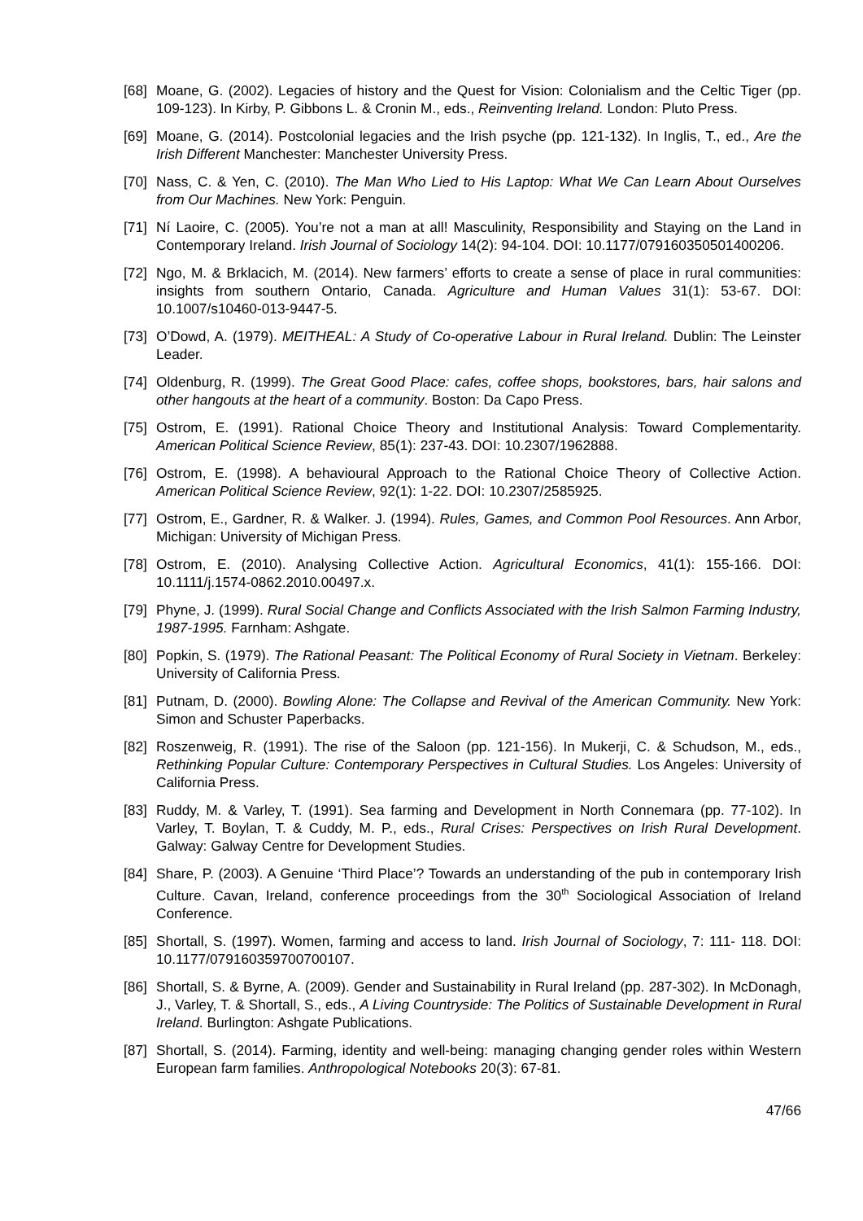[68] Moane, G. (2002). Legacies of history and the Quest for Vision: Colonialism and the Celtic Tiger (pp. 109-123). In Kirby, P. Gibbons L. & Cronin M., eds., Reinventing Ireland. London: Pluto Press.
[69] Moane, G. (2014). Postcolonial legacies and the Irish psyche (pp. 121-132). In Inglis, T., ed., Are the Irish Different Manchester: Manchester University Press.
[70] Nass, C. & Yen, C. (2010). The Man Who Lied to His Laptop: What We Can Learn About Ourselves from Our Machines. New York: Penguin.
[71] Ní Laoire, C. (2005). You’re not a man at all! Masculinity, Responsibility and Staying on the Land in Contemporary Ireland. Irish Journal of Sociology 14(2): 94-104. DOI: 10.1177/079160350501400206.
[72] Ngo, M. & Brklacich, M. (2014). New farmers’ efforts to create a sense of place in rural communities: insights from southern Ontario, Canada. Agriculture and Human Values 31(1): 53-67. DOI: 10.1007/s10460-013-9447-5.
[73] O’Dowd, A. (1979). MEITHEAL: A Study of Co-operative Labour in Rural Ireland. Dublin: The Leinster Leader.
[74] Oldenburg, R. (1999). The Great Good Place: cafes, coffee shops, bookstores, bars, hair salons and other hangouts at the heart of a community. Boston: Da Capo Press.
[75] Ostrom, E. (1991). Rational Choice Theory and Institutional Analysis: Toward Complementarity. American Political Science Review, 85(1): 237-43. DOI: 10.2307/1962888.
[76] Ostrom, E. (1998). A behavioural Approach to the Rational Choice Theory of Collective Action. American Political Science Review, 92(1): 1-22. DOI: 10.2307/2585925.
[77] Ostrom, E., Gardner, R. & Walker. J. (1994). Rules, Games, and Common Pool Resources. Ann Arbor, Michigan: University of Michigan Press.
[78] Ostrom, E. (2010). Analysing Collective Action. Agricultural Economics, 41(1): 155-166. DOI: 10.1111/j.1574-0862.2010.00497.x.
[79] Phyne, J. (1999). Rural Social Change and Conflicts Associated with the Irish Salmon Farming Industry, 1987-1995. Farnham: Ashgate.
[80] Popkin, S. (1979). The Rational Peasant: The Political Economy of Rural Society in Vietnam. Berkeley: University of California Press.
[81] Putnam, D. (2000). Bowling Alone: The Collapse and Revival of the American Community. New York: Simon and Schuster Paperbacks.
[82] Roszenweig, R. (1991). The rise of the Saloon (pp. 121-156). In Mukerji, C. & Schudson, M., eds., Rethinking Popular Culture: Contemporary Perspectives in Cultural Studies. Los Angeles: University of California Press.
[83] Ruddy, M. & Varley, T. (1991). Sea farming and Development in North Connemara (pp. 77-102). In Varley, T. Boylan, T. & Cuddy, M. P., eds., Rural Crises: Perspectives on Irish Rural Development. Galway: Galway Centre for Development Studies.
[84] Share, P. (2003). A Genuine ‘Third Place’? Towards an understanding of the pub in contemporary Irish Culture. Cavan, Ireland, conference proceedings from the 30<sup>th</sup> Sociological Association of Ireland Conference.
[85] Shortall, S. (1997). Women, farming and access to land. Irish Journal of Sociology, 7: 111- 118. DOI: 10.1177/079160359700700107.
[86] Shortall, S. & Byrne, A. (2009). Gender and Sustainability in Rural Ireland (pp. 287-302). In McDonagh, J., Varley, T. & Shortall, S., eds., A Living Countryside: The Politics of Sustainable Development in Rural Ireland. Burlington: Ashgate Publications.
[87] Shortall, S. (2014). Farming, identity and well-being: managing changing gender roles within Western European farm families. Anthropological Notebooks 20(3): 67-81.
47/66